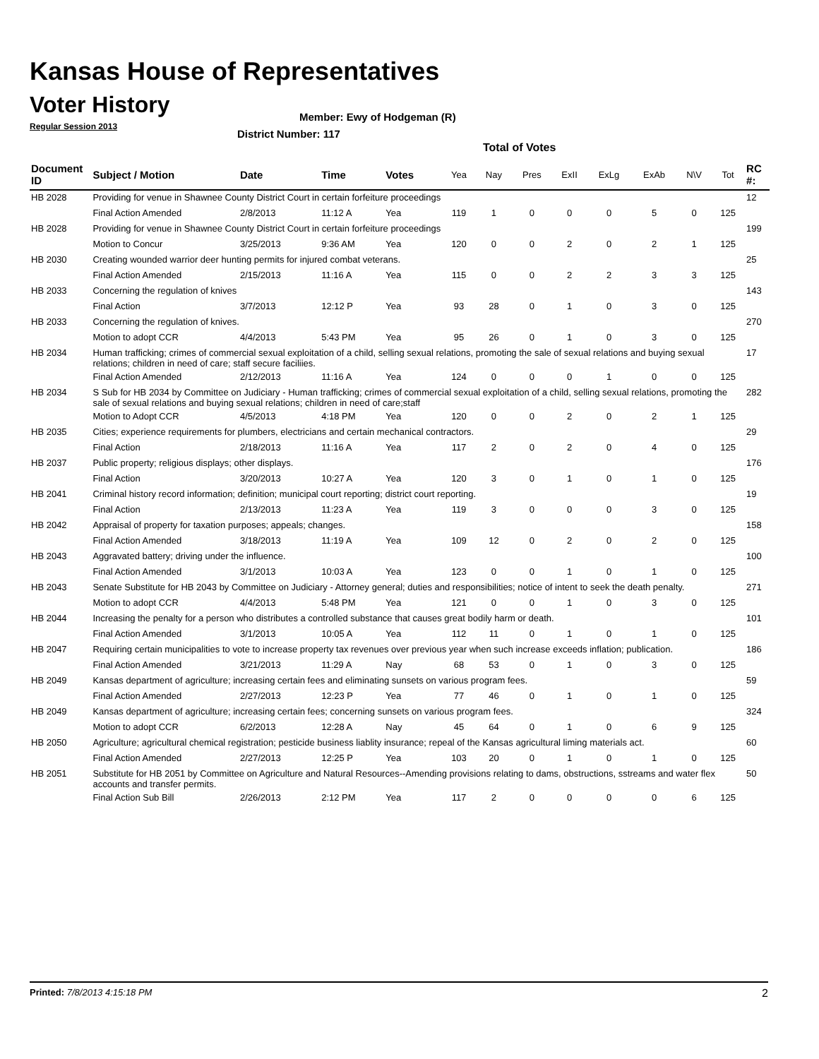Kansas House of Representatives
Voter History
Regular Session 2013
Member: Ewy of Hodgeman (R)
District Number: 117
Total of Votes
| Document ID | Subject / Motion | Date | Time | Votes | Yea | Nay | Pres | ExII | ExLg | ExAb | N\V | Tot | RC #: |
| --- | --- | --- | --- | --- | --- | --- | --- | --- | --- | --- | --- | --- | --- |
| HB 2028 | Providing for venue in Shawnee County District Court in certain forfeiture proceedings | | | | | | | | | | | | 12 |
| | Final Action Amended | 2/8/2013 | 11:12 A | Yea | 119 | 1 | 0 | 0 | 0 | 5 | 0 | 125 | |
| HB 2028 | Providing for venue in Shawnee County District Court in certain forfeiture proceedings | | | | | | | | | | | | 199 |
| | Motion to Concur | 3/25/2013 | 9:36 AM | Yea | 120 | 0 | 0 | 2 | 0 | 2 | 1 | 125 | |
| HB 2030 | Creating wounded warrior deer hunting permits for injured combat veterans. | | | | | | | | | | | | 25 |
| | Final Action Amended | 2/15/2013 | 11:16 A | Yea | 115 | 0 | 0 | 2 | 2 | 3 | 3 | 125 | |
| HB 2033 | Concerning the regulation of knives | | | | | | | | | | | | 143 |
| | Final Action | 3/7/2013 | 12:12 P | Yea | 93 | 28 | 0 | 1 | 0 | 3 | 0 | 125 | |
| HB 2033 | Concerning the regulation of knives. | | | | | | | | | | | | 270 |
| | Motion to adopt CCR | 4/4/2013 | 5:43 PM | Yea | 95 | 26 | 0 | 1 | 0 | 3 | 0 | 125 | |
| HB 2034 | Human trafficking; crimes of commercial sexual exploitation of a child, selling sexual relations, promoting the sale of sexual relations and buying sexual relations; children in need of care; staff secure faciliies. | | | | | | | | | | | | 17 |
| | Final Action Amended | 2/12/2013 | 11:16 A | Yea | 124 | 0 | 0 | 0 | 1 | 0 | 0 | 125 | |
| HB 2034 | S Sub for HB 2034 by Committee on Judiciary - Human trafficking; crimes of commercial sexual exploitation of a child, selling sexual relations, promoting the sale of sexual relations and buying sexual relations; children in need of care;staff | | | | | | | | | | | | 282 |
| | Motion to Adopt CCR | 4/5/2013 | 4:18 PM | Yea | 120 | 0 | 0 | 2 | 0 | 2 | 1 | 125 | |
| HB 2035 | Cities; experience requirements for plumbers, electricians and certain mechanical contractors. | | | | | | | | | | | | 29 |
| | Final Action | 2/18/2013 | 11:16 A | Yea | 117 | 2 | 0 | 2 | 0 | 4 | 0 | 125 | |
| HB 2037 | Public property; religious displays; other displays. | | | | | | | | | | | | 176 |
| | Final Action | 3/20/2013 | 10:27 A | Yea | 120 | 3 | 0 | 1 | 0 | 1 | 0 | 125 | |
| HB 2041 | Criminal history record information; definition; municipal court reporting; district court reporting. | | | | | | | | | | | | 19 |
| | Final Action | 2/13/2013 | 11:23 A | Yea | 119 | 3 | 0 | 0 | 0 | 3 | 0 | 125 | |
| HB 2042 | Appraisal of property for taxation purposes; appeals; changes. | | | | | | | | | | | | 158 |
| | Final Action Amended | 3/18/2013 | 11:19 A | Yea | 109 | 12 | 0 | 2 | 0 | 2 | 0 | 125 | |
| HB 2043 | Aggravated battery; driving under the influence. | | | | | | | | | | | | 100 |
| | Final Action Amended | 3/1/2013 | 10:03 A | Yea | 123 | 0 | 0 | 1 | 0 | 1 | 0 | 125 | |
| HB 2043 | Senate Substitute for HB 2043 by Committee on Judiciary - Attorney general; duties and responsibilities; notice of intent to seek the death penalty. | | | | | | | | | | | | 271 |
| | Motion to adopt CCR | 4/4/2013 | 5:48 PM | Yea | 121 | 0 | 0 | 1 | 0 | 3 | 0 | 125 | |
| HB 2044 | Increasing the penalty for a person who distributes a controlled substance that causes great bodily harm or death. | | | | | | | | | | | | 101 |
| | Final Action Amended | 3/1/2013 | 10:05 A | Yea | 112 | 11 | 0 | 1 | 0 | 1 | 0 | 125 | |
| HB 2047 | Requiring certain municipalities to vote to increase property tax revenues over previous year when such increase exceeds inflation; publication. | | | | | | | | | | | | 186 |
| | Final Action Amended | 3/21/2013 | 11:29 A | Nay | 68 | 53 | 0 | 1 | 0 | 3 | 0 | 125 | |
| HB 2049 | Kansas department of agriculture; increasing certain fees and eliminating sunsets on various program fees. | | | | | | | | | | | | 59 |
| | Final Action Amended | 2/27/2013 | 12:23 P | Yea | 77 | 46 | 0 | 1 | 0 | 1 | 0 | 125 | |
| HB 2049 | Kansas department of agriculture; increasing certain fees; concerning sunsets on various program fees. | | | | | | | | | | | | 324 |
| | Motion to adopt CCR | 6/2/2013 | 12:28 A | Nay | 45 | 64 | 0 | 1 | 0 | 6 | 9 | 125 | |
| HB 2050 | Agriculture; agricultural chemical registration; pesticide business liablity insurance; repeal of the Kansas agricultural liming materials act. | | | | | | | | | | | | 60 |
| | Final Action Amended | 2/27/2013 | 12:25 P | Yea | 103 | 20 | 0 | 1 | 0 | 1 | 0 | 125 | |
| HB 2051 | Substitute for HB 2051 by Committee on Agriculture and Natural Resources--Amending provisions relating to dams, obstructions, sstreams and water flex accounts and transfer permits. | | | | | | | | | | | | 50 |
| | Final Action Sub Bill | 2/26/2013 | 2:12 PM | Yea | 117 | 2 | 0 | 0 | 0 | 0 | 6 | 125 | |
Printed: 7/8/2013 4:15:18 PM 2